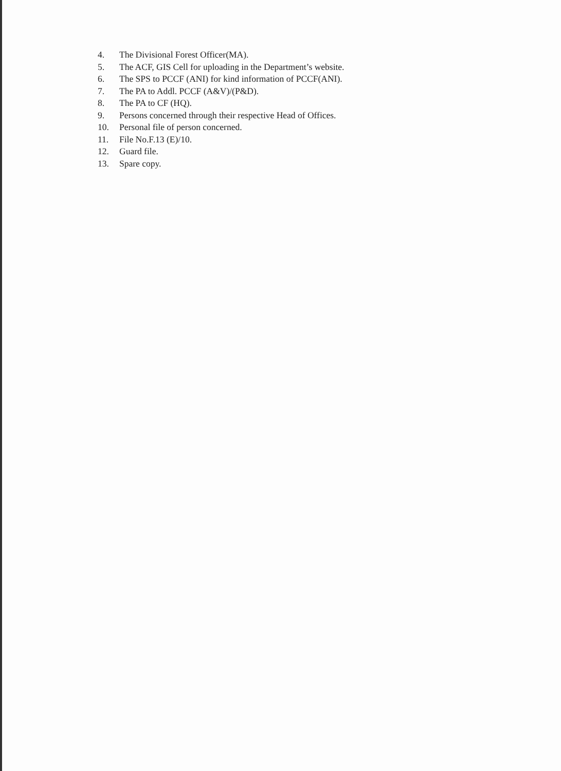4. The Divisional Forest Officer(MA).
5. The ACF, GIS Cell for uploading in the Department’s website.
6. The SPS to PCCF (ANI) for kind information of PCCF(ANI).
7. The PA to Addl. PCCF (A&V)/(P&D).
8. The PA to CF (HQ).
9. Persons concerned through their respective Head of Offices.
10. Personal file of person concerned.
11. File No.F.13 (E)/10.
12. Guard file.
13. Spare copy.